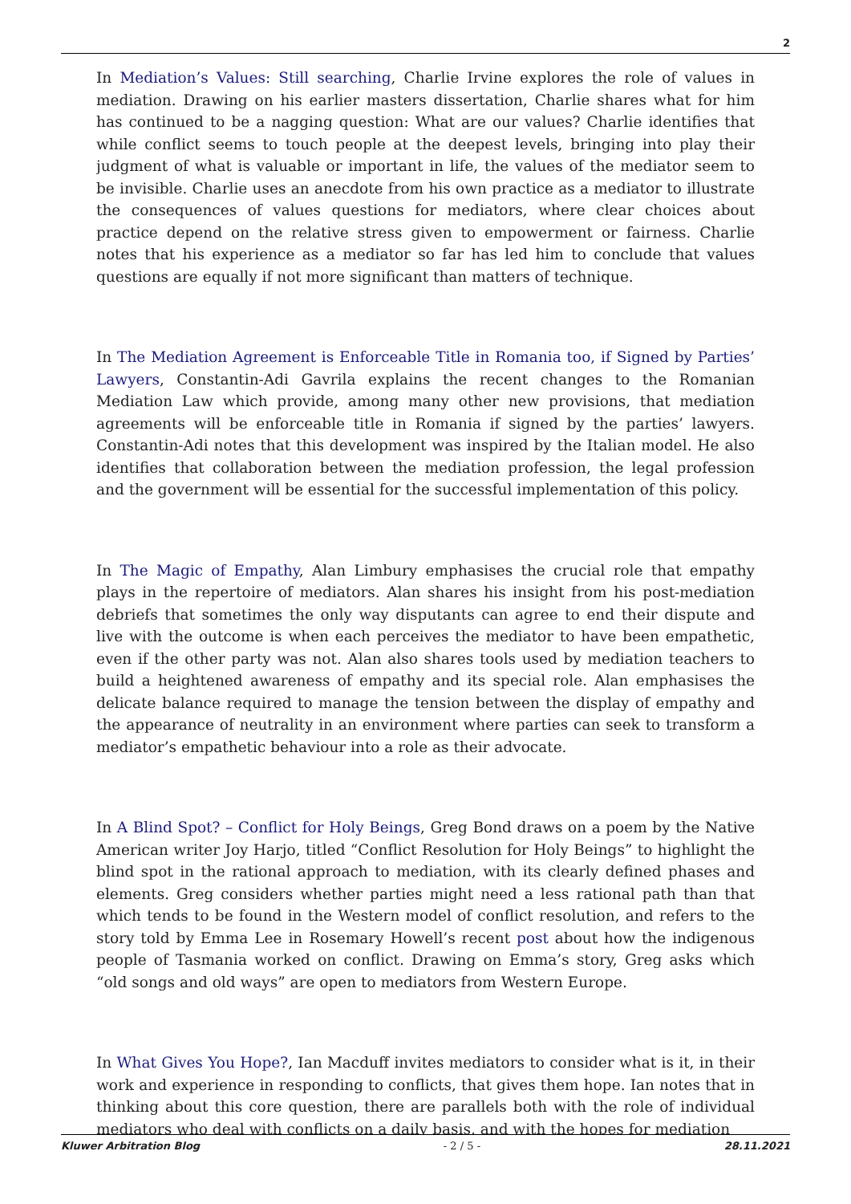2
In Mediation’s Values: Still searching, Charlie Irvine explores the role of values in mediation. Drawing on his earlier masters dissertation, Charlie shares what for him has continued to be a nagging question: What are our values? Charlie identifies that while conflict seems to touch people at the deepest levels, bringing into play their judgment of what is valuable or important in life, the values of the mediator seem to be invisible. Charlie uses an anecdote from his own practice as a mediator to illustrate the consequences of values questions for mediators, where clear choices about practice depend on the relative stress given to empowerment or fairness. Charlie notes that his experience as a mediator so far has led him to conclude that values questions are equally if not more significant than matters of technique.
In The Mediation Agreement is Enforceable Title in Romania too, if Signed by Parties’ Lawyers, Constantin-Adi Gavrila explains the recent changes to the Romanian Mediation Law which provide, among many other new provisions, that mediation agreements will be enforceable title in Romania if signed by the parties’ lawyers. Constantin-Adi notes that this development was inspired by the Italian model. He also identifies that collaboration between the mediation profession, the legal profession and the government will be essential for the successful implementation of this policy.
In The Magic of Empathy, Alan Limbury emphasises the crucial role that empathy plays in the repertoire of mediators. Alan shares his insight from his post-mediation debriefs that sometimes the only way disputants can agree to end their dispute and live with the outcome is when each perceives the mediator to have been empathetic, even if the other party was not. Alan also shares tools used by mediation teachers to build a heightened awareness of empathy and its special role. Alan emphasises the delicate balance required to manage the tension between the display of empathy and the appearance of neutrality in an environment where parties can seek to transform a mediator’s empathetic behaviour into a role as their advocate.
In A Blind Spot? – Conflict for Holy Beings, Greg Bond draws on a poem by the Native American writer Joy Harjo, titled “Conflict Resolution for Holy Beings” to highlight the blind spot in the rational approach to mediation, with its clearly defined phases and elements. Greg considers whether parties might need a less rational path than that which tends to be found in the Western model of conflict resolution, and refers to the story told by Emma Lee in Rosemary Howell’s recent post about how the indigenous people of Tasmania worked on conflict. Drawing on Emma’s story, Greg asks which “old songs and old ways” are open to mediators from Western Europe.
In What Gives You Hope?, Ian Macduff invites mediators to consider what is it, in their work and experience in responding to conflicts, that gives them hope. Ian notes that in thinking about this core question, there are parallels both with the role of individual mediators who deal with conflicts on a daily basis, and with the hopes for mediation
Kluwer Arbitration Blog - 2 / 5 - 28.11.2021